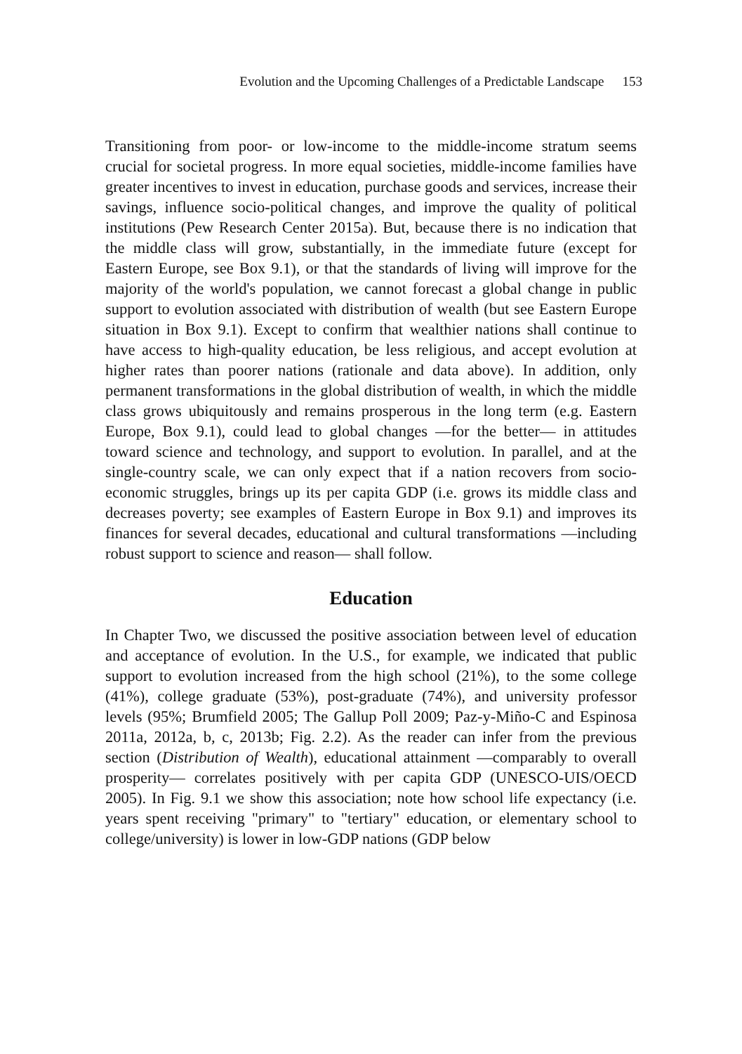Evolution and the Upcoming Challenges of a Predictable Landscape 153
Transitioning from poor- or low-income to the middle-income stratum seems crucial for societal progress. In more equal societies, middle-income families have greater incentives to invest in education, purchase goods and services, increase their savings, influence socio-political changes, and improve the quality of political institutions (Pew Research Center 2015a). But, because there is no indication that the middle class will grow, substantially, in the immediate future (except for Eastern Europe, see Box 9.1), or that the standards of living will improve for the majority of the world's population, we cannot forecast a global change in public support to evolution associated with distribution of wealth (but see Eastern Europe situation in Box 9.1). Except to confirm that wealthier nations shall continue to have access to high-quality education, be less religious, and accept evolution at higher rates than poorer nations (rationale and data above). In addition, only permanent transformations in the global distribution of wealth, in which the middle class grows ubiquitously and remains prosperous in the long term (e.g. Eastern Europe, Box 9.1), could lead to global changes —for the better— in attitudes toward science and technology, and support to evolution. In parallel, and at the single-country scale, we can only expect that if a nation recovers from socio-economic struggles, brings up its per capita GDP (i.e. grows its middle class and decreases poverty; see examples of Eastern Europe in Box 9.1) and improves its finances for several decades, educational and cultural transformations —including robust support to science and reason— shall follow.
Education
In Chapter Two, we discussed the positive association between level of education and acceptance of evolution. In the U.S., for example, we indicated that public support to evolution increased from the high school (21%), to the some college (41%), college graduate (53%), post-graduate (74%), and university professor levels (95%; Brumfield 2005; The Gallup Poll 2009; Paz-y-Miño-C and Espinosa 2011a, 2012a, b, c, 2013b; Fig. 2.2). As the reader can infer from the previous section (Distribution of Wealth), educational attainment —comparably to overall prosperity— correlates positively with per capita GDP (UNESCO-UIS/OECD 2005). In Fig. 9.1 we show this association; note how school life expectancy (i.e. years spent receiving "primary" to "tertiary" education, or elementary school to college/university) is lower in low-GDP nations (GDP below